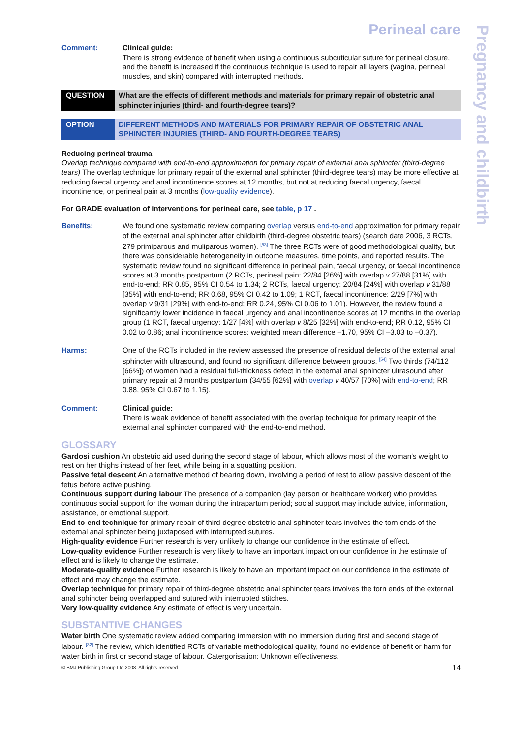Perineal care
Comment: Clinical guide:
There is strong evidence of benefit when using a continuous subcuticular suture for perineal closure, and the benefit is increased if the continuous technique is used to repair all layers (vagina, perineal muscles, and skin) compared with interrupted methods.
QUESTION What are the effects of different methods and materials for primary repair of obstetric anal sphincter injuries (third- and fourth-degree tears)?
OPTION DIFFERENT METHODS AND MATERIALS FOR PRIMARY REPAIR OF OBSTETRIC ANAL SPHINCTER INJURIES (THIRD- AND FOURTH-DEGREE TEARS)
Reducing perineal trauma
Overlap technique compared with end-to-end approximation for primary repair of external anal sphincter (third-degree tears) The overlap technique for primary repair of the external anal sphincter (third-degree tears) may be more effective at reducing faecal urgency and anal incontinence scores at 12 months, but not at reducing faecal urgency, faecal incontinence, or perineal pain at 3 months (low-quality evidence).
For GRADE evaluation of interventions for perineal care, see table, p 17 .
Benefits: We found one systematic review comparing overlap versus end-to-end approximation for primary repair of the external anal sphincter after childbirth (third-degree obstetric tears) (search date 2006, 3 RCTs, 279 primiparous and muliparous women). <sup>[53]</sup> The three RCTs were of good methodological quality, but there was considerable heterogeneity in outcome measures, time points, and reported results. The systematic review found no significant difference in perineal pain, faecal urgency, or faecal incontinence scores at 3 months postpartum (2 RCTs, perineal pain: 22/84 [26%] with overlap v 27/88 [31%] with end-to-end; RR 0.85, 95% CI 0.54 to 1.34; 2 RCTs, faecal urgency: 20/84 [24%] with overlap v 31/88 [35%] with end-to-end; RR 0.68, 95% CI 0.42 to 1.09; 1 RCT, faecal incontinence: 2/29 [7%] with overlap v 9/31 [29%] with end-to-end; RR 0.24, 95% CI 0.06 to 1.01). However, the review found a significantly lower incidence in faecal urgency and anal incontinence scores at 12 months in the overlap group (1 RCT, faecal urgency: 1/27 [4%] with overlap v 8/25 [32%] with end-to-end; RR 0.12, 95% CI 0.02 to 0.86; anal incontinence scores: weighted mean difference –1.70, 95% CI –3.03 to –0.37).
Harms: One of the RCTs included in the review assessed the presence of residual defects of the external anal sphincter with ultrasound, and found no significant difference between groups. <sup>[54]</sup> Two thirds (74/112 [66%]) of women had a residual full-thickness defect in the external anal sphincter ultrasound after primary repair at 3 months postpartum (34/55 [62%] with overlap v 40/57 [70%] with end-to-end; RR 0.88, 95% CI 0.67 to 1.15).
Comment: Clinical guide:
There is weak evidence of benefit associated with the overlap technique for primary reapir of the external anal sphincter compared with the end-to-end method.
GLOSSARY
Gardosi cushion An obstetric aid used during the second stage of labour, which allows most of the woman's weight to rest on her thighs instead of her feet, while being in a squatting position.
Passive fetal descent An alternative method of bearing down, involving a period of rest to allow passive descent of the fetus before active pushing.
Continuous support during labour The presence of a companion (lay person or healthcare worker) who provides continuous social support for the woman during the intrapartum period; social support may include advice, information, assistance, or emotional support.
End-to-end technique for primary repair of third-degree obstetric anal sphincter tears involves the torn ends of the external anal sphincter being juxtaposed with interrupted sutures.
High-quality evidence Further research is very unlikely to change our confidence in the estimate of effect.
Low-quality evidence Further research is very likely to have an important impact on our confidence in the estimate of effect and is likely to change the estimate.
Moderate-quality evidence Further research is likely to have an important impact on our confidence in the estimate of effect and may change the estimate.
Overlap technique for primary repair of third-degree obstetric anal sphincter tears involves the torn ends of the external anal sphincter being overlapped and sutured with interrupted stitches.
Very low-quality evidence Any estimate of effect is very uncertain.
SUBSTANTIVE CHANGES
Water birth One systematic review added comparing immersion with no immersion during first and second stage of labour. <sup>[32]</sup> The review, which identified RCTs of variable methodological quality, found no evidence of benefit or harm for water birth in first or second stage of labour. Catergorisation: Unknown effectiveness.
© BMJ Publishing Group Ltd 2008. All rights reserved. 14
Pregnancy and childbirth